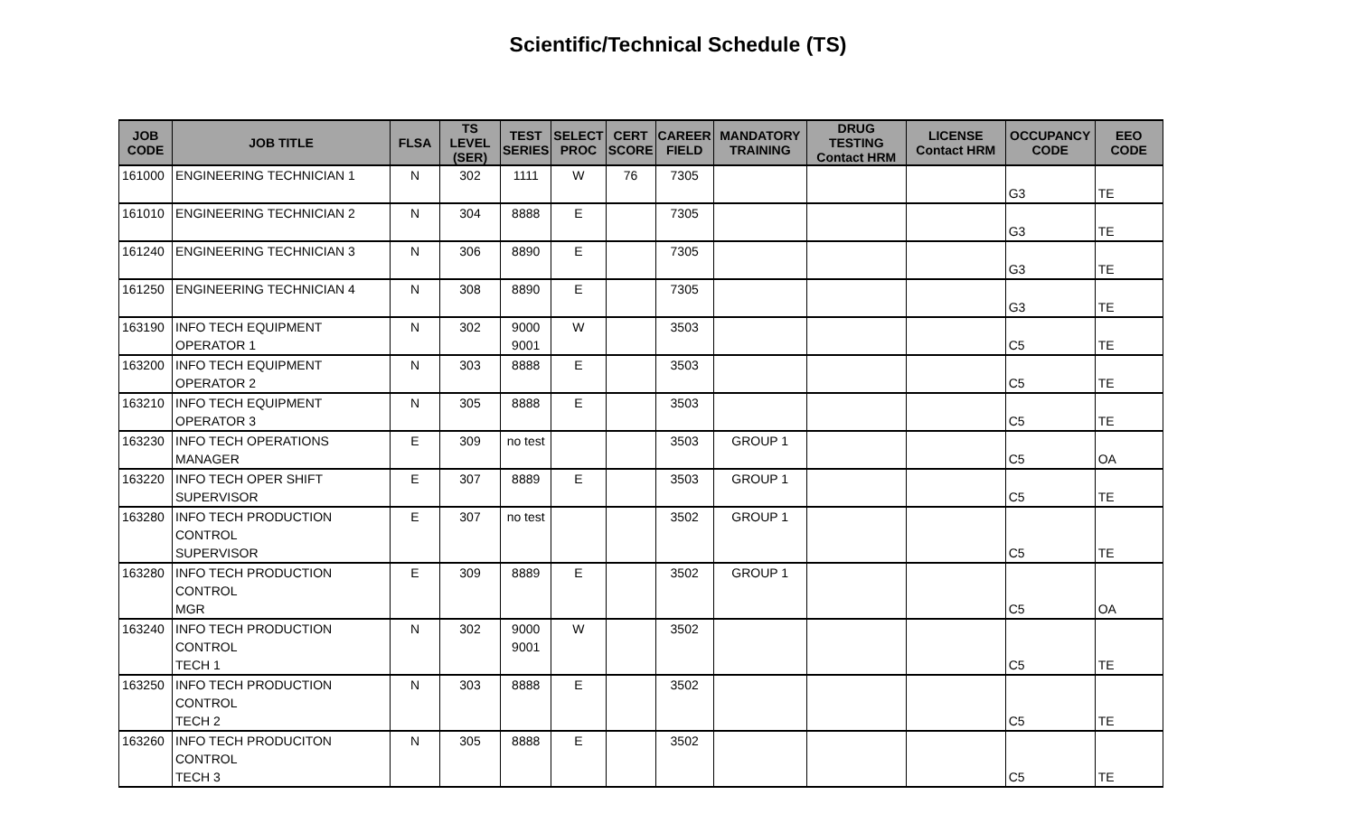Scientific/Technical Schedule (TS)
| JOB CODE | JOB TITLE | FLSA | TS LEVEL (SER) | TEST SERIES | SELECT PROC | CERT SCORE | CAREER FIELD | MANDATORY TRAINING | DRUG TESTING Contact HRM | LICENSE Contact HRM | OCCUPANCY CODE | EEO CODE |
| --- | --- | --- | --- | --- | --- | --- | --- | --- | --- | --- | --- | --- |
| 161000 | ENGINEERING TECHNICIAN 1 | N | 302 | 1111 | W | 76 | 7305 | | | | G3 | TE |
| 161010 | ENGINEERING TECHNICIAN 2 | N | 304 | 8888 | E | | 7305 | | | | G3 | TE |
| 161240 | ENGINEERING TECHNICIAN 3 | N | 306 | 8890 | E | | 7305 | | | | G3 | TE |
| 161250 | ENGINEERING TECHNICIAN 4 | N | 308 | 8890 | E | | 7305 | | | | G3 | TE |
| 163190 | INFO TECH EQUIPMENT OPERATOR 1 | N | 302 | 9000 9001 | W | | 3503 | | | | C5 | TE |
| 163200 | INFO TECH EQUIPMENT OPERATOR 2 | N | 303 | 8888 | E | | 3503 | | | | C5 | TE |
| 163210 | INFO TECH EQUIPMENT OPERATOR 3 | N | 305 | 8888 | E | | 3503 | | | | C5 | TE |
| 163230 | INFO TECH OPERATIONS MANAGER | E | 309 | no test | | | 3503 | GROUP 1 | | | C5 | OA |
| 163220 | INFO TECH OPER SHIFT SUPERVISOR | E | 307 | 8889 | E | | 3503 | GROUP 1 | | | C5 | TE |
| 163280 | INFO TECH PRODUCTION CONTROL SUPERVISOR | E | 307 | no test | | | 3502 | GROUP 1 | | | C5 | TE |
| 163280 | INFO TECH PRODUCTION CONTROL MGR | E | 309 | 8889 | E | | 3502 | GROUP 1 | | | C5 | OA |
| 163240 | INFO TECH PRODUCTION CONTROL TECH 1 | N | 302 | 9000 9001 | W | | 3502 | | | | C5 | TE |
| 163250 | INFO TECH PRODUCTION CONTROL TECH 2 | N | 303 | 8888 | E | | 3502 | | | | C5 | TE |
| 163260 | INFO TECH PRODUCITON CONTROL TECH 3 | N | 305 | 8888 | E | | 3502 | | | | C5 | TE |